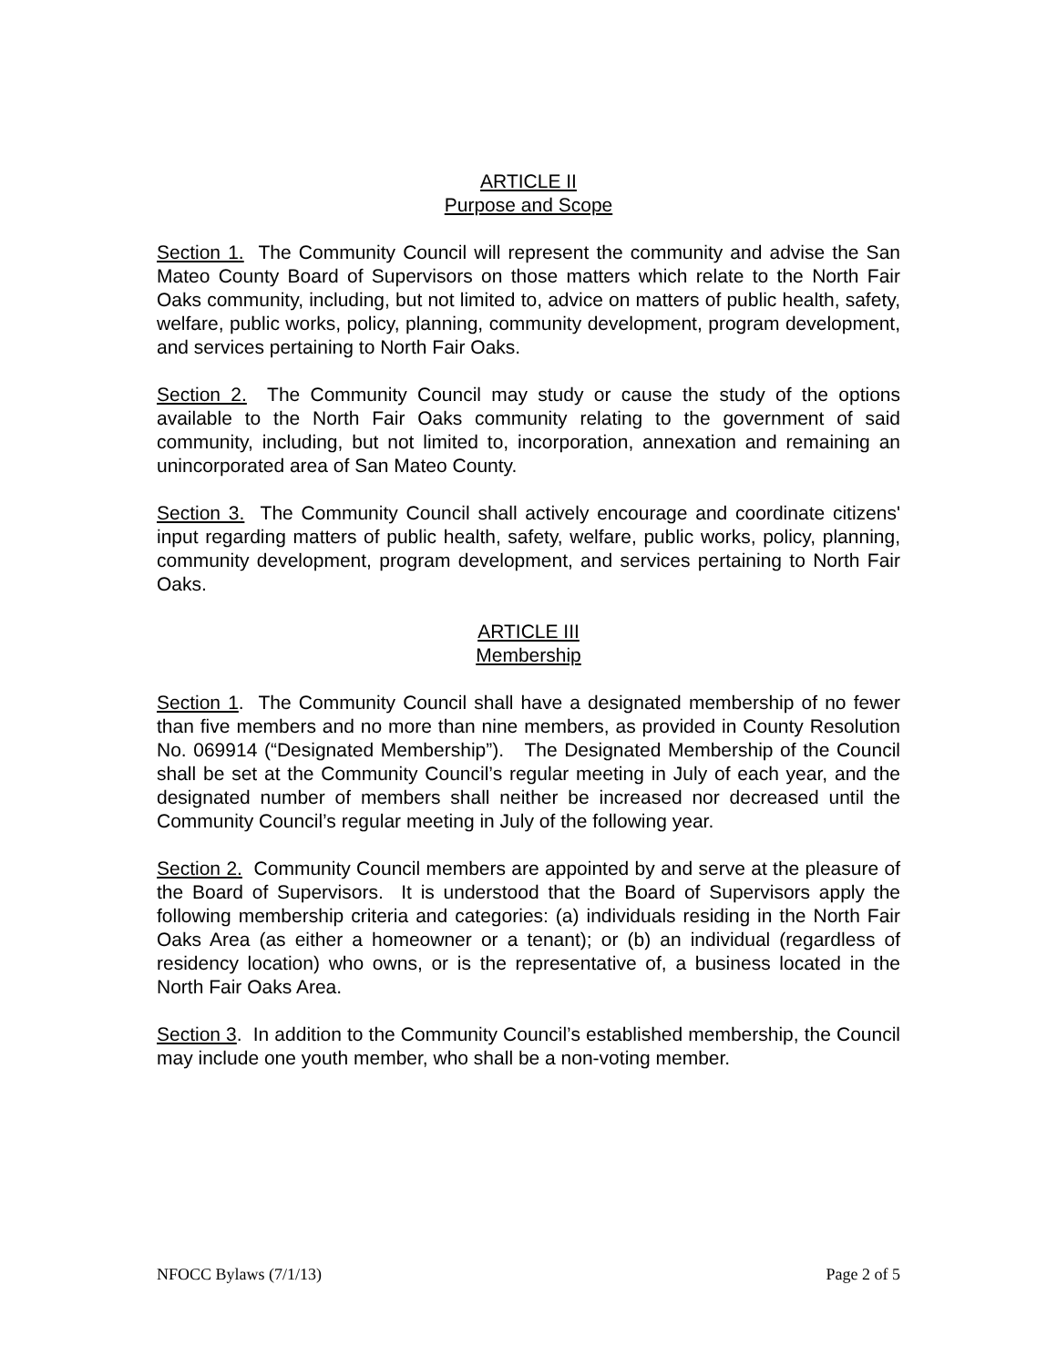ARTICLE II
Purpose and Scope
Section 1. The Community Council will represent the community and advise the San Mateo County Board of Supervisors on those matters which relate to the North Fair Oaks community, including, but not limited to, advice on matters of public health, safety, welfare, public works, policy, planning, community development, program development, and services pertaining to North Fair Oaks.
Section 2. The Community Council may study or cause the study of the options available to the North Fair Oaks community relating to the government of said community, including, but not limited to, incorporation, annexation and remaining an unincorporated area of San Mateo County.
Section 3. The Community Council shall actively encourage and coordinate citizens' input regarding matters of public health, safety, welfare, public works, policy, planning, community development, program development, and services pertaining to North Fair Oaks.
ARTICLE III
Membership
Section 1. The Community Council shall have a designated membership of no fewer than five members and no more than nine members, as provided in County Resolution No. 069914 (“Designated Membership”). The Designated Membership of the Council shall be set at the Community Council’s regular meeting in July of each year, and the designated number of members shall neither be increased nor decreased until the Community Council’s regular meeting in July of the following year.
Section 2. Community Council members are appointed by and serve at the pleasure of the Board of Supervisors. It is understood that the Board of Supervisors apply the following membership criteria and categories: (a) individuals residing in the North Fair Oaks Area (as either a homeowner or a tenant); or (b) an individual (regardless of residency location) who owns, or is the representative of, a business located in the North Fair Oaks Area.
Section 3. In addition to the Community Council’s established membership, the Council may include one youth member, who shall be a non-voting member.
NFOCC Bylaws (7/1/13) Page 2 of 5